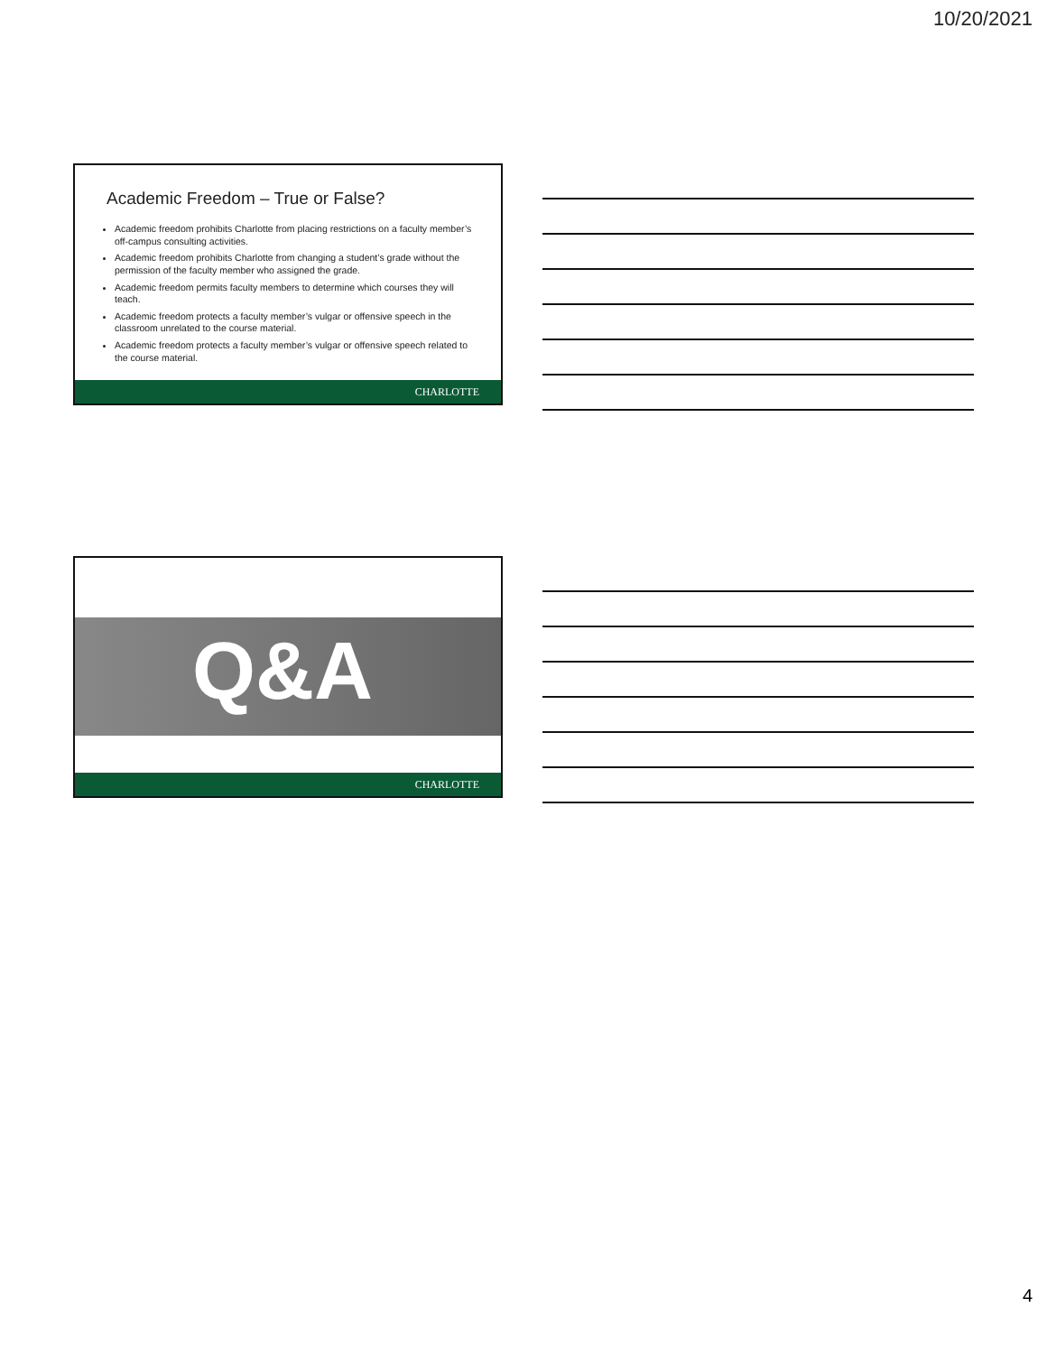10/20/2021
Academic Freedom – True or False?
Academic freedom prohibits Charlotte from placing restrictions on a faculty member’s off-campus consulting activities.
Academic freedom prohibits Charlotte from changing a student’s grade without the permission of the faculty member who assigned the grade.
Academic freedom permits faculty members to determine which courses they will teach.
Academic freedom protects a faculty member’s vulgar or offensive speech in the classroom unrelated to the course material.
Academic freedom protects a faculty member’s vulgar or offensive speech related to the course material.
CHARLOTTE
Q&A
CHARLOTTE
4